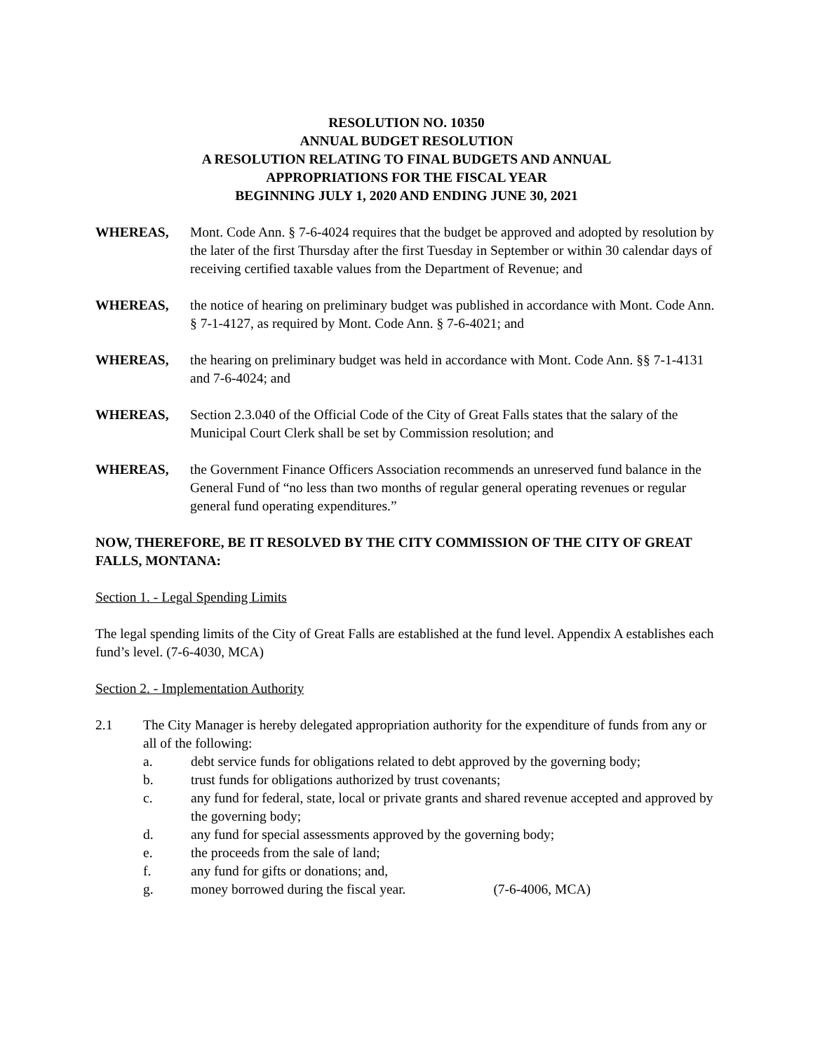RESOLUTION NO. 10350
ANNUAL BUDGET RESOLUTION
A RESOLUTION RELATING TO FINAL BUDGETS AND ANNUAL
APPROPRIATIONS FOR THE FISCAL YEAR
BEGINNING JULY 1, 2020 AND ENDING JUNE 30, 2021
WHEREAS, Mont. Code Ann. § 7-6-4024 requires that the budget be approved and adopted by resolution by the later of the first Thursday after the first Tuesday in September or within 30 calendar days of receiving certified taxable values from the Department of Revenue; and
WHEREAS, the notice of hearing on preliminary budget was published in accordance with Mont. Code Ann. § 7-1-4127, as required by Mont. Code Ann. § 7-6-4021; and
WHEREAS, the hearing on preliminary budget was held in accordance with Mont. Code Ann. §§ 7-1-4131 and 7-6-4024; and
WHEREAS, Section 2.3.040 of the Official Code of the City of Great Falls states that the salary of the Municipal Court Clerk shall be set by Commission resolution; and
WHEREAS, the Government Finance Officers Association recommends an unreserved fund balance in the General Fund of “no less than two months of regular general operating revenues or regular general fund operating expenditures.”
NOW, THEREFORE, BE IT RESOLVED BY THE CITY COMMISSION OF THE CITY OF GREAT FALLS, MONTANA:
Section 1. - Legal Spending Limits
The legal spending limits of the City of Great Falls are established at the fund level. Appendix A establishes each fund’s level. (7-6-4030, MCA)
Section 2. - Implementation Authority
2.1 The City Manager is hereby delegated appropriation authority for the expenditure of funds from any or all of the following:
a. debt service funds for obligations related to debt approved by the governing body;
b. trust funds for obligations authorized by trust covenants;
c. any fund for federal, state, local or private grants and shared revenue accepted and approved by the governing body;
d. any fund for special assessments approved by the governing body;
e. the proceeds from the sale of land;
f. any fund for gifts or donations; and,
g. money borrowed during the fiscal year. (7-6-4006, MCA)